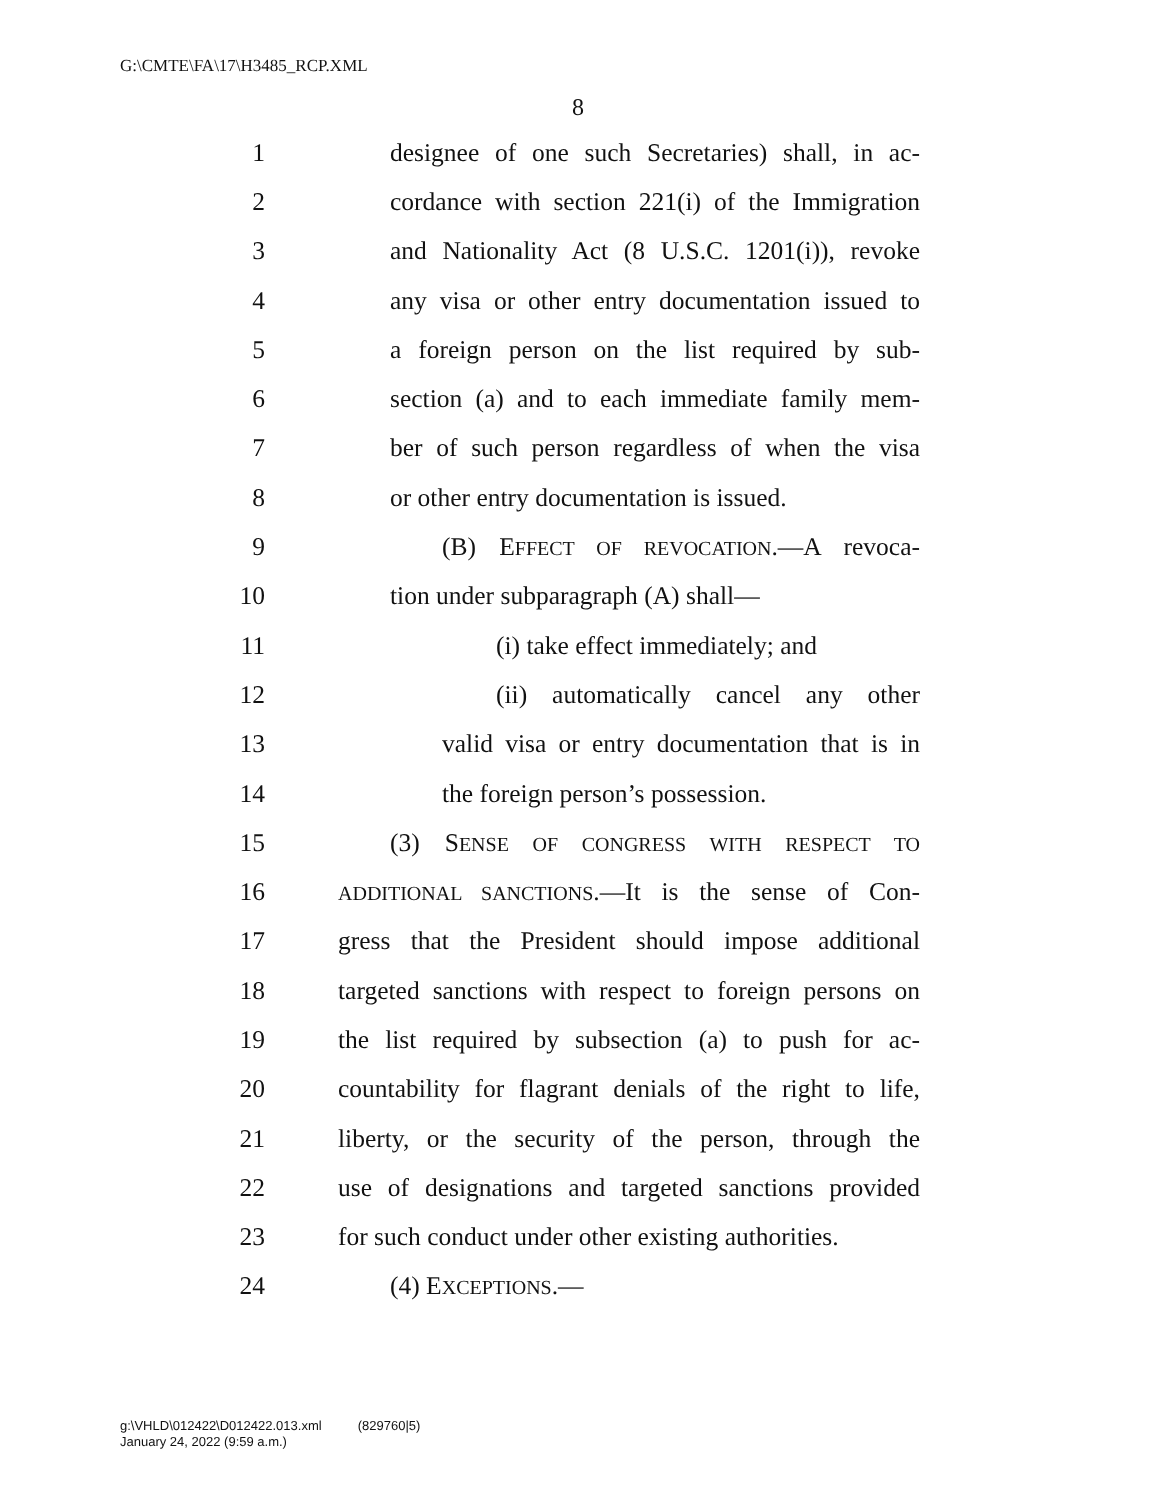G:\CMTE\FA\17\H3485_RCP.XML
8
1 designee of one such Secretaries) shall, in ac-
2 cordance with section 221(i) of the Immigration
3 and Nationality Act (8 U.S.C. 1201(i)), revoke
4 any visa or other entry documentation issued to
5 a foreign person on the list required by sub-
6 section (a) and to each immediate family mem-
7 ber of such person regardless of when the visa
8 or other entry documentation is issued.
9 (B) EFFECT OF REVOCATION.—A revoca-
10 tion under subparagraph (A) shall—
11 (i) take effect immediately; and
12 (ii) automatically cancel any other
13 valid visa or entry documentation that is in
14 the foreign person’s possession.
15 (3) SENSE OF CONGRESS WITH RESPECT TO
16 ADDITIONAL SANCTIONS.—It is the sense of Con-
17 gress that the President should impose additional
18 targeted sanctions with respect to foreign persons on
19 the list required by subsection (a) to push for ac-
20 countability for flagrant denials of the right to life,
21 liberty, or the security of the person, through the
22 use of designations and targeted sanctions provided
23 for such conduct under other existing authorities.
24 (4) EXCEPTIONS.—
g:\VHLD\012422\D012422.013.xml (829760|5)
January 24, 2022 (9:59 a.m.)